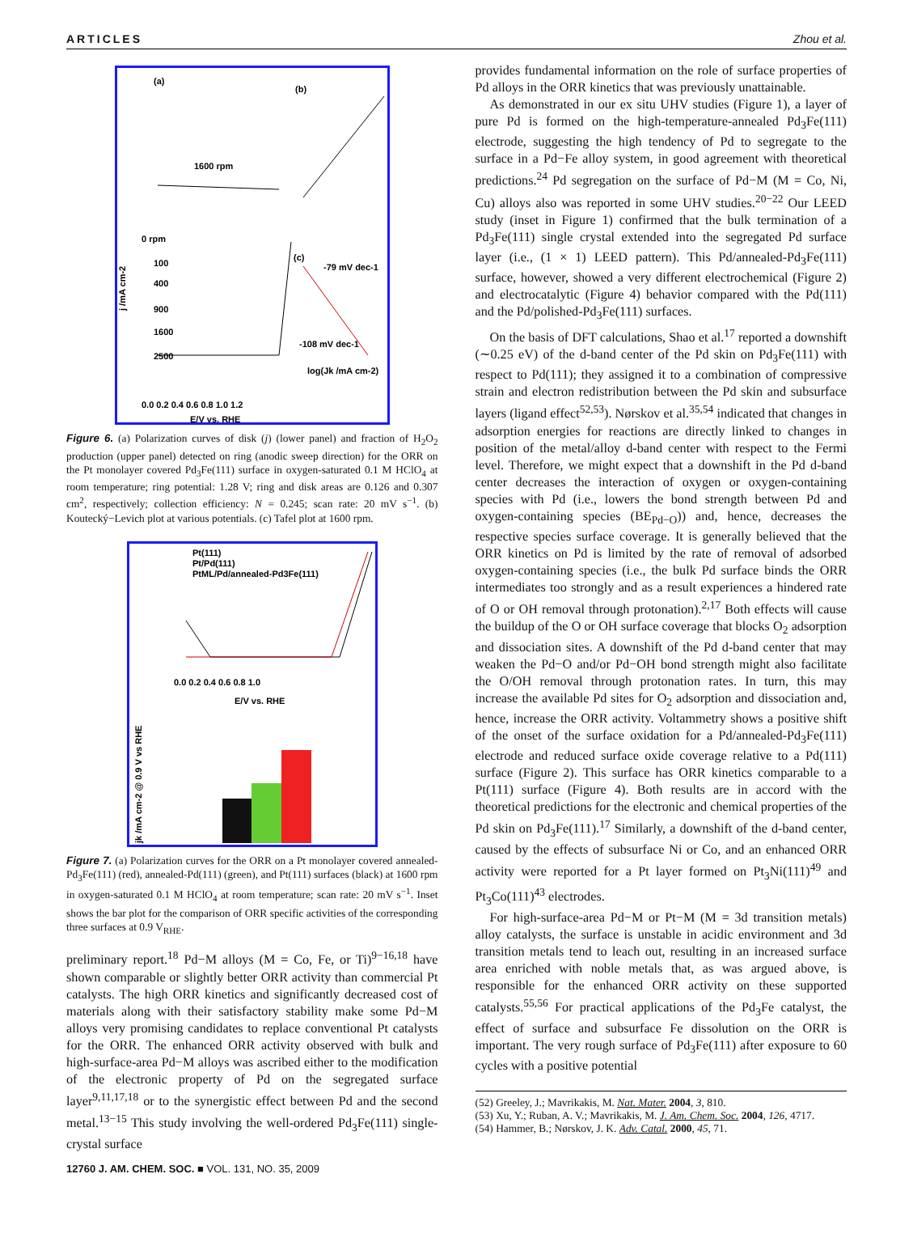ARTICLES Zhou et al.
(a)
(b)
1600 rpm
(c)
j /mA cm-2
0 rpm
100
400
900
1600
2500
0.0 0.2 0.4 0.6 0.8 1.0 1.2
E/V vs. RHE
log(Jk /mA cm-2)
-79 mV dec-1
-108 mV dec-1
Figure 6. (a) Polarization curves of disk (j) (lower panel) and fraction of H<sub>2</sub>O<sub>2</sub> production (upper panel) detected on ring (anodic sweep direction) for the ORR on the Pt monolayer covered Pd<sub>3</sub>Fe(111) surface in oxygen-saturated 0.1 M HClO<sub>4</sub> at room temperature; ring potential: 1.28 V; ring and disk areas are 0.126 and 0.307 cm<sup>2</sup>, respectively; collection efficiency: N = 0.245; scan rate: 20 mV s<sup>−1</sup>. (b) Koutecký−Levich plot at various potentials. (c) Tafel plot at 1600 rpm.
Pt(111)
Pt/Pd(111)
PtML/Pd/annealed-Pd3Fe(111)
0.0 0.2 0.4 0.6 0.8 1.0
E/V vs. RHE
jk /mA cm-2 @ 0.9 V vs RHE
Figure 7. (a) Polarization curves for the ORR on a Pt monolayer covered annealed-Pd<sub>3</sub>Fe(111) (red), annealed-Pd(111) (green), and Pt(111) surfaces (black) at 1600 rpm in oxygen-saturated 0.1 M HClO<sub>4</sub> at room temperature; scan rate: 20 mV s<sup>−1</sup>. Inset shows the bar plot for the comparison of ORR specific activities of the corresponding three surfaces at 0.9 V<sub>RHE</sub>.
preliminary report.<sup>18</sup> Pd−M alloys (M = Co, Fe, or Ti)<sup>9−16,18</sup> have shown comparable or slightly better ORR activity than commercial Pt catalysts. The high ORR kinetics and significantly decreased cost of materials along with their satisfactory stability make some Pd−M alloys very promising candidates to replace conventional Pt catalysts for the ORR. The enhanced ORR activity observed with bulk and high-surface-area Pd−M alloys was ascribed either to the modification of the electronic property of Pd on the segregated surface layer<sup>9,11,17,18</sup> or to the synergistic effect between Pd and the second metal.<sup>13−15</sup> This study involving the well-ordered Pd<sub>3</sub>Fe(111) single-crystal surface
provides fundamental information on the role of surface properties of Pd alloys in the ORR kinetics that was previously unattainable.
As demonstrated in our ex situ UHV studies (Figure 1), a layer of pure Pd is formed on the high-temperature-annealed Pd<sub>3</sub>Fe(111) electrode, suggesting the high tendency of Pd to segregate to the surface in a Pd−Fe alloy system, in good agreement with theoretical predictions.<sup>24</sup> Pd segregation on the surface of Pd−M (M = Co, Ni, Cu) alloys also was reported in some UHV studies.<sup>20−22</sup> Our LEED study (inset in Figure 1) confirmed that the bulk termination of a Pd<sub>3</sub>Fe(111) single crystal extended into the segregated Pd surface layer (i.e., (1 × 1) LEED pattern). This Pd/annealed-Pd<sub>3</sub>Fe(111) surface, however, showed a very different electrochemical (Figure 2) and electrocatalytic (Figure 4) behavior compared with the Pd(111) and the Pd/polished-Pd<sub>3</sub>Fe(111) surfaces.
On the basis of DFT calculations, Shao et al.<sup>17</sup> reported a downshift (∼0.25 eV) of the d-band center of the Pd skin on Pd<sub>3</sub>Fe(111) with respect to Pd(111); they assigned it to a combination of compressive strain and electron redistribution between the Pd skin and subsurface layers (ligand effect<sup>52,53</sup>). Nørskov et al.<sup>35,54</sup> indicated that changes in adsorption energies for reactions are directly linked to changes in position of the metal/alloy d-band center with respect to the Fermi level. Therefore, we might expect that a downshift in the Pd d-band center decreases the interaction of oxygen or oxygen-containing species with Pd (i.e., lowers the bond strength between Pd and oxygen-containing species (BE<sub>Pd−O</sub>)) and, hence, decreases the respective species surface coverage. It is generally believed that the ORR kinetics on Pd is limited by the rate of removal of adsorbed oxygen-containing species (i.e., the bulk Pd surface binds the ORR intermediates too strongly and as a result experiences a hindered rate of O or OH removal through protonation).<sup>2,17</sup> Both effects will cause the buildup of the O or OH surface coverage that blocks O<sub>2</sub> adsorption and dissociation sites. A downshift of the Pd d-band center that may weaken the Pd−O and/or Pd−OH bond strength might also facilitate the O/OH removal through protonation rates. In turn, this may increase the available Pd sites for O<sub>2</sub> adsorption and dissociation and, hence, increase the ORR activity. Voltammetry shows a positive shift of the onset of the surface oxidation for a Pd/annealed-Pd<sub>3</sub>Fe(111) electrode and reduced surface oxide coverage relative to a Pd(111) surface (Figure 2). This surface has ORR kinetics comparable to a Pt(111) surface (Figure 4). Both results are in accord with the theoretical predictions for the electronic and chemical properties of the Pd skin on Pd<sub>3</sub>Fe(111).<sup>17</sup> Similarly, a downshift of the d-band center, caused by the effects of subsurface Ni or Co, and an enhanced ORR activity were reported for a Pt layer formed on Pt<sub>3</sub>Ni(111)<sup>49</sup> and Pt<sub>3</sub>Co(111)<sup>43</sup> electrodes.
For high-surface-area Pd−M or Pt−M (M = 3d transition metals) alloy catalysts, the surface is unstable in acidic environment and 3d transition metals tend to leach out, resulting in an increased surface area enriched with noble metals that, as was argued above, is responsible for the enhanced ORR activity on these supported catalysts.<sup>55,56</sup> For practical applications of the Pd<sub>3</sub>Fe catalyst, the effect of surface and subsurface Fe dissolution on the ORR is important. The very rough surface of Pd<sub>3</sub>Fe(111) after exposure to 60 cycles with a positive potential
(52) Greeley, J.; Mavrikakis, M. Nat. Mater. 2004, 3, 810.
(53) Xu, Y.; Ruban, A. V.; Mavrikakis, M. J. Am. Chem. Soc. 2004, 126, 4717.
(54) Hammer, B.; Nørskov, J. K. Adv. Catal. 2000, 45, 71.
12760 J. AM. CHEM. SOC. ■ VOL. 131, NO. 35, 2009